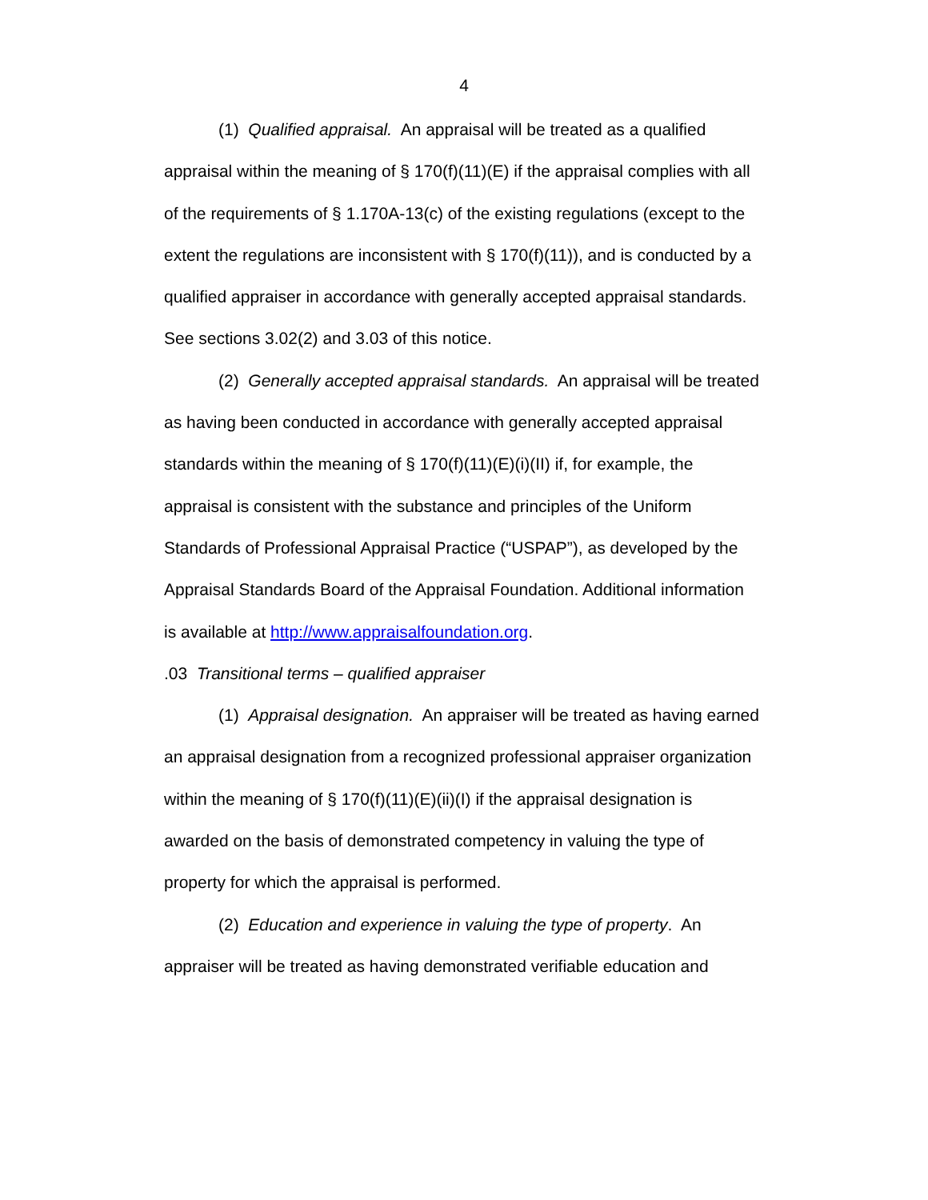4
(1) Qualified appraisal. An appraisal will be treated as a qualified appraisal within the meaning of § 170(f)(11)(E) if the appraisal complies with all of the requirements of § 1.170A-13(c) of the existing regulations (except to the extent the regulations are inconsistent with § 170(f)(11)), and is conducted by a qualified appraiser in accordance with generally accepted appraisal standards. See sections 3.02(2) and 3.03 of this notice.
(2) Generally accepted appraisal standards. An appraisal will be treated as having been conducted in accordance with generally accepted appraisal standards within the meaning of § 170(f)(11)(E)(i)(II) if, for example, the appraisal is consistent with the substance and principles of the Uniform Standards of Professional Appraisal Practice (“USPAP”), as developed by the Appraisal Standards Board of the Appraisal Foundation. Additional information is available at http://www.appraisalfoundation.org.
.03 Transitional terms – qualified appraiser
(1) Appraisal designation. An appraiser will be treated as having earned an appraisal designation from a recognized professional appraiser organization within the meaning of § 170(f)(11)(E)(ii)(I) if the appraisal designation is awarded on the basis of demonstrated competency in valuing the type of property for which the appraisal is performed.
(2) Education and experience in valuing the type of property. An appraiser will be treated as having demonstrated verifiable education and